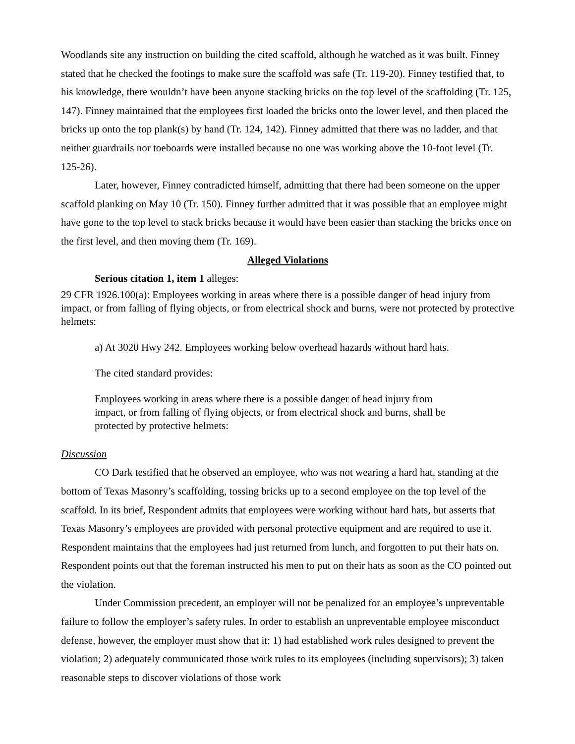Woodlands site any instruction on building the cited scaffold, although he watched as it was built. Finney stated that he checked the footings to make sure the scaffold was safe (Tr. 119-20). Finney testified that, to his knowledge, there wouldn’t have been anyone stacking bricks on the top level of the scaffolding (Tr. 125, 147). Finney maintained that the employees first loaded the bricks onto the lower level, and then placed the bricks up onto the top plank(s) by hand (Tr. 124, 142). Finney admitted that there was no ladder, and that neither guardrails nor toeboards were installed because no one was working above the 10-foot level (Tr. 125-26).
Later, however, Finney contradicted himself, admitting that there had been someone on the upper scaffold planking on May 10 (Tr. 150). Finney further admitted that it was possible that an employee might have gone to the top level to stack bricks because it would have been easier than stacking the bricks once on the first level, and then moving them (Tr. 169).
Alleged Violations
Serious citation 1, item 1 alleges:
29 CFR 1926.100(a): Employees working in areas where there is a possible danger of head injury from impact, or from falling of flying objects, or from electrical shock and burns, were not protected by protective helmets:
a) At 3020 Hwy 242. Employees working below overhead hazards without hard hats.
The cited standard provides:
Employees working in areas where there is a possible danger of head injury from impact, or from falling of flying objects, or from electrical shock and burns, shall be protected by protective helmets:
Discussion
CO Dark testified that he observed an employee, who was not wearing a hard hat, standing at the bottom of Texas Masonry’s scaffolding, tossing bricks up to a second employee on the top level of the scaffold. In its brief, Respondent admits that employees were working without hard hats, but asserts that Texas Masonry’s employees are provided with personal protective equipment and are required to use it. Respondent maintains that the employees had just returned from lunch, and forgotten to put their hats on. Respondent points out that the foreman instructed his men to put on their hats as soon as the CO pointed out the violation.
Under Commission precedent, an employer will not be penalized for an employee’s unpreventable failure to follow the employer’s safety rules. In order to establish an unpreventable employee misconduct defense, however, the employer must show that it: 1) had established work rules designed to prevent the violation; 2) adequately communicated those work rules to its employees (including supervisors); 3) taken reasonable steps to discover violations of those work